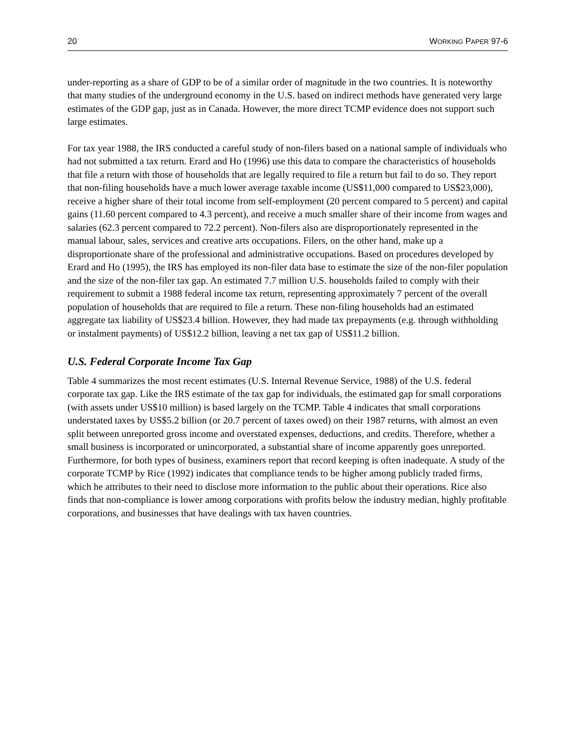20 WORKING PAPER 97-6
under-reporting as a share of GDP to be of a similar order of magnitude in the two countries. It is noteworthy that many studies of the underground economy in the U.S. based on indirect methods have generated very large estimates of the GDP gap, just as in Canada. However, the more direct TCMP evidence does not support such large estimates.
For tax year 1988, the IRS conducted a careful study of non-filers based on a national sample of individuals who had not submitted a tax return. Erard and Ho (1996) use this data to compare the characteristics of households that file a return with those of households that are legally required to file a return but fail to do so. They report that non-filing households have a much lower average taxable income (US$11,000 compared to US$23,000), receive a higher share of their total income from self-employment (20 percent compared to 5 percent) and capital gains (11.60 percent compared to 4.3 percent), and receive a much smaller share of their income from wages and salaries (62.3 percent compared to 72.2 percent). Non-filers also are disproportionately represented in the manual labour, sales, services and creative arts occupations. Filers, on the other hand, make up a disproportionate share of the professional and administrative occupations. Based on procedures developed by Erard and Ho (1995), the IRS has employed its non-filer data base to estimate the size of the non-filer population and the size of the non-filer tax gap. An estimated 7.7 million U.S. households failed to comply with their requirement to submit a 1988 federal income tax return, representing approximately 7 percent of the overall population of households that are required to file a return. These non-filing households had an estimated aggregate tax liability of US$23.4 billion. However, they had made tax prepayments (e.g. through withholding or instalment payments) of US$12.2 billion, leaving a net tax gap of US$11.2 billion.
U.S. Federal Corporate Income Tax Gap
Table 4 summarizes the most recent estimates (U.S. Internal Revenue Service, 1988) of the U.S. federal corporate tax gap. Like the IRS estimate of the tax gap for individuals, the estimated gap for small corporations (with assets under US$10 million) is based largely on the TCMP. Table 4 indicates that small corporations understated taxes by US$5.2 billion (or 20.7 percent of taxes owed) on their 1987 returns, with almost an even split between unreported gross income and overstated expenses, deductions, and credits. Therefore, whether a small business is incorporated or unincorporated, a substantial share of income apparently goes unreported. Furthermore, for both types of business, examiners report that record keeping is often inadequate. A study of the corporate TCMP by Rice (1992) indicates that compliance tends to be higher among publicly traded firms, which he attributes to their need to disclose more information to the public about their operations. Rice also finds that non-compliance is lower among corporations with profits below the industry median, highly profitable corporations, and businesses that have dealings with tax haven countries.